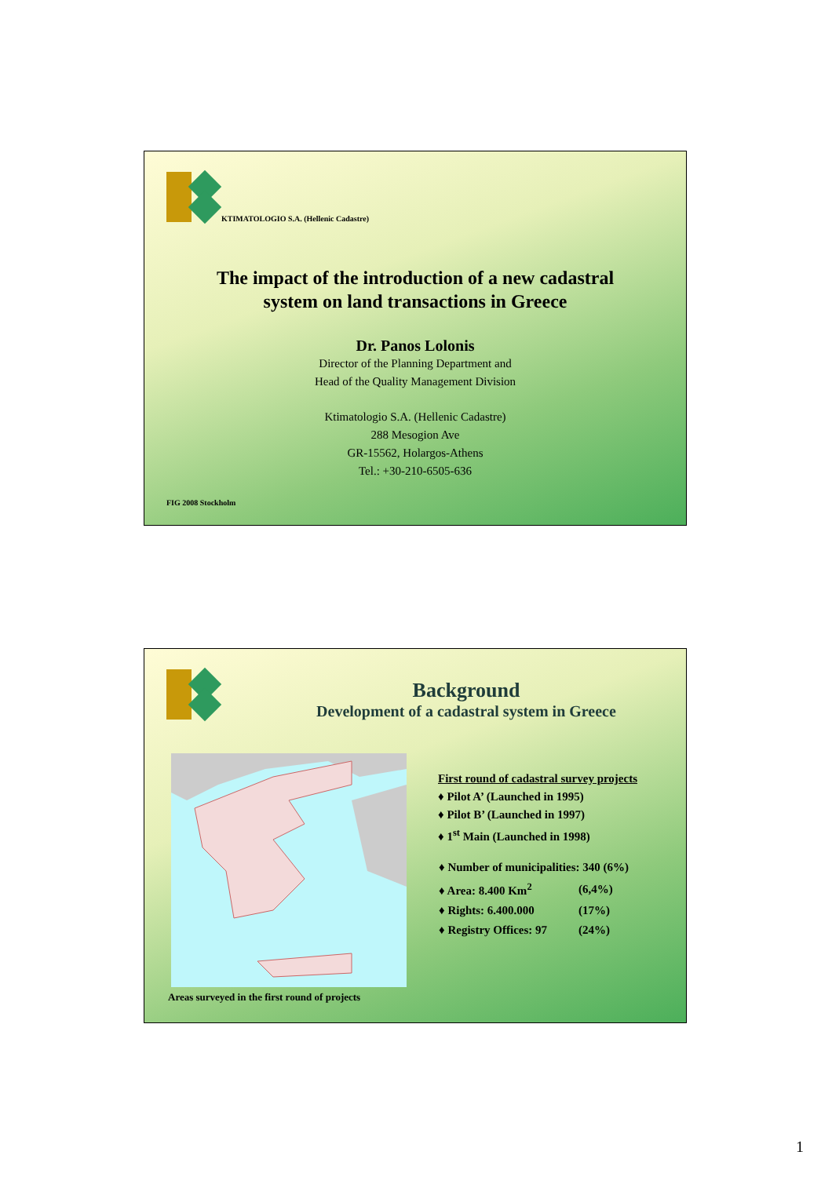KTIMATOLOGIO S.A. (Hellenic Cadastre)
The impact of the introduction of a new cadastral
system on land transactions in Greece
Dr. Panos Lolonis
Director of the Planning Department and
Head of the Quality Management Division
Ktimatologio S.A. (Hellenic Cadastre)
288 Mesogion Ave
GR-15562, Holargos-Athens
Tel.: +30-210-6505-636
FIG 2008 Stockholm
Background
Development of a cadastral system in Greece
Areas surveyed in the first round of projects
First round of cadastral survey projects
♦ Pilot A’ (Launched in 1995)
♦ Pilot B’ (Launched in 1997)
♦ 1<sup>st</sup> Main (Launched in 1998)
| ♦ Number of municipalities: 340 (6%) | |
| ♦ Area: 8.400 Km<sup>2</sup> | (6,4%) |
| ♦ Rights: 6.400.000 | (17%) |
| ♦ Registry Offices: 97 | (24%) |
1